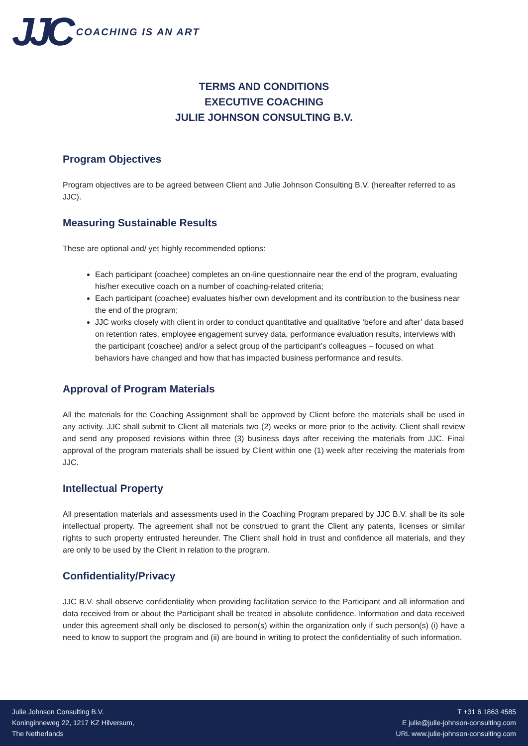JJC COACHING IS AN ART
TERMS AND CONDITIONS
EXECUTIVE COACHING
JULIE JOHNSON CONSULTING B.V.
Program Objectives
Program objectives are to be agreed between Client and Julie Johnson Consulting B.V. (hereafter referred to as JJC).
Measuring Sustainable Results
These are optional and/ yet highly recommended options:
Each participant (coachee) completes an on-line questionnaire near the end of the program, evaluating his/her executive coach on a number of coaching-related criteria;
Each participant (coachee) evaluates his/her own development and its contribution to the business near the end of the program;
JJC works closely with client in order to conduct quantitative and qualitative ‘before and after’ data based on retention rates, employee engagement survey data, performance evaluation results, interviews with the participant (coachee) and/or a select group of the participant’s colleagues – focused on what behaviors have changed and how that has impacted business performance and results.
Approval of Program Materials
All the materials for the Coaching Assignment shall be approved by Client before the materials shall be used in any activity. JJC shall submit to Client all materials two (2) weeks or more prior to the activity. Client shall review and send any proposed revisions within three (3) business days after receiving the materials from JJC. Final approval of the program materials shall be issued by Client within one (1) week after receiving the materials from JJC.
Intellectual Property
All presentation materials and assessments used in the Coaching Program prepared by JJC B.V. shall be its sole intellectual property. The agreement shall not be construed to grant the Client any patents, licenses or similar rights to such property entrusted hereunder. The Client shall hold in trust and confidence all materials, and they are only to be used by the Client in relation to the program.
Confidentiality/Privacy
JJC B.V. shall observe confidentiality when providing facilitation service to the Participant and all information and data received from or about the Participant shall be treated in absolute confidence. Information and data received under this agreement shall only be disclosed to person(s) within the organization only if such person(s) (i) have a need to know to support the program and (ii) are bound in writing to protect the confidentiality of such information.
Julie Johnson Consulting B.V.
Koninginneweg 22, 1217 KZ Hilversum,
The Netherlands
T +31 6 1863 4585
E julie@julie-johnson-consulting.com
URL www.julie-johnson-consulting.com